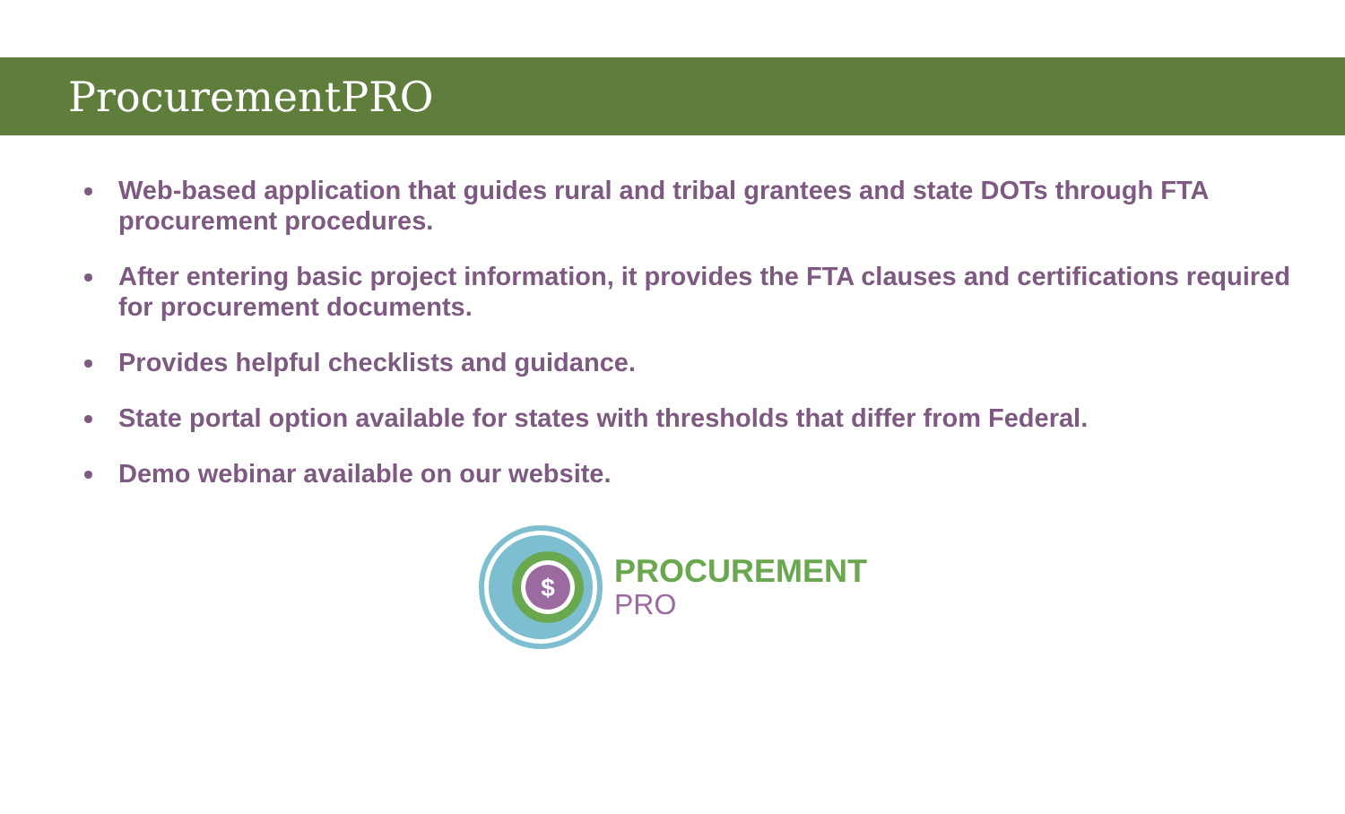ProcurementPRO
Web-based application that guides rural and tribal grantees and state DOTs through FTA procurement procedures.
After entering basic project information, it provides the FTA clauses and certifications required for procurement documents.
Provides helpful checklists and guidance.
State portal option available for states with thresholds that differ from Federal.
Demo webinar available on our website.
$
PROCUREMENT
PRO